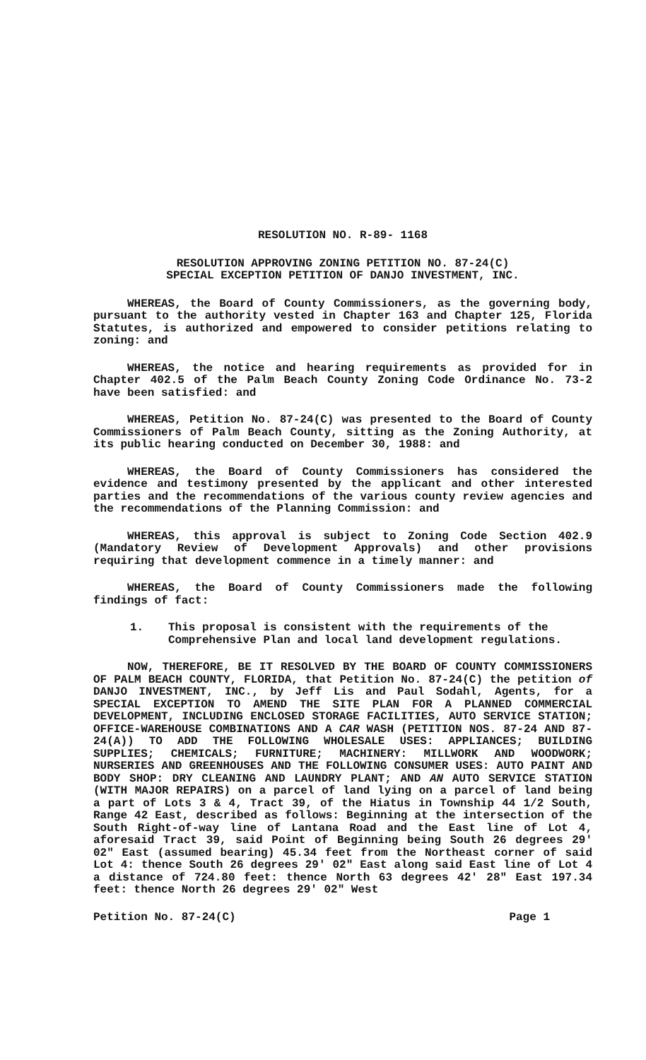RESOLUTION NO. R-89- 1168
RESOLUTION APPROVING ZONING PETITION NO. 87-24(C)
SPECIAL EXCEPTION PETITION OF DANJO INVESTMENT, INC.
WHEREAS, the Board of County Commissioners, as the governing body, pursuant to the authority vested in Chapter 163 and Chapter 125, Florida Statutes, is authorized and empowered to consider petitions relating to zoning: and
WHEREAS, the notice and hearing requirements as provided for in Chapter 402.5 of the Palm Beach County Zoning Code Ordinance No. 73-2 have been satisfied: and
WHEREAS, Petition No. 87-24(C) was presented to the Board of County Commissioners of Palm Beach County, sitting as the Zoning Authority, at its public hearing conducted on December 30, 1988: and
WHEREAS, the Board of County Commissioners has considered the evidence and testimony presented by the applicant and other interested parties and the recommendations of the various county review agencies and the recommendations of the Planning Commission: and
WHEREAS, this approval is subject to Zoning Code Section 402.9 (Mandatory Review of Development Approvals) and other provisions requiring that development commence in a timely manner: and
WHEREAS, the Board of County Commissioners made the following findings of fact:
1. This proposal is consistent with the requirements of the Comprehensive Plan and local land development regulations.
NOW, THEREFORE, BE IT RESOLVED BY THE BOARD OF COUNTY COMMISSIONERS OF PALM BEACH COUNTY, FLORIDA, that Petition No. 87-24(C) the petition of DANJO INVESTMENT, INC., by Jeff Lis and Paul Sodahl, Agents, for a SPECIAL EXCEPTION TO AMEND THE SITE PLAN FOR A PLANNED COMMERCIAL DEVELOPMENT, INCLUDING ENCLOSED STORAGE FACILITIES, AUTO SERVICE STATION; OFFICE-WAREHOUSE COMBINATIONS AND A CAR WASH (PETITION NOS. 87-24 AND 87-24(A)) TO ADD THE FOLLOWING WHOLESALE USES: APPLIANCES; BUILDING SUPPLIES; CHEMICALS; FURNITURE; MACHINERY: MILLWORK AND WOODWORK; NURSERIES AND GREENHOUSES AND THE FOLLOWING CONSUMER USES: AUTO PAINT AND BODY SHOP: DRY CLEANING AND LAUNDRY PLANT; AND AN AUTO SERVICE STATION (WITH MAJOR REPAIRS) on a parcel of land lying on a parcel of land being a part of Lots 3 & 4, Tract 39, of the Hiatus in Township 44 1/2 South, Range 42 East, described as follows: Beginning at the intersection of the South Right-of-way line of Lantana Road and the East line of Lot 4, aforesaid Tract 39, said Point of Beginning being South 26 degrees 29' 02" East (assumed bearing) 45.34 feet from the Northeast corner of said Lot 4: thence South 26 degrees 29' 02" East along said East line of Lot 4 a distance of 724.80 feet: thence North 63 degrees 42' 28" East 197.34 feet: thence North 26 degrees 29' 02" West
Petition No. 87-24(C) Page 1